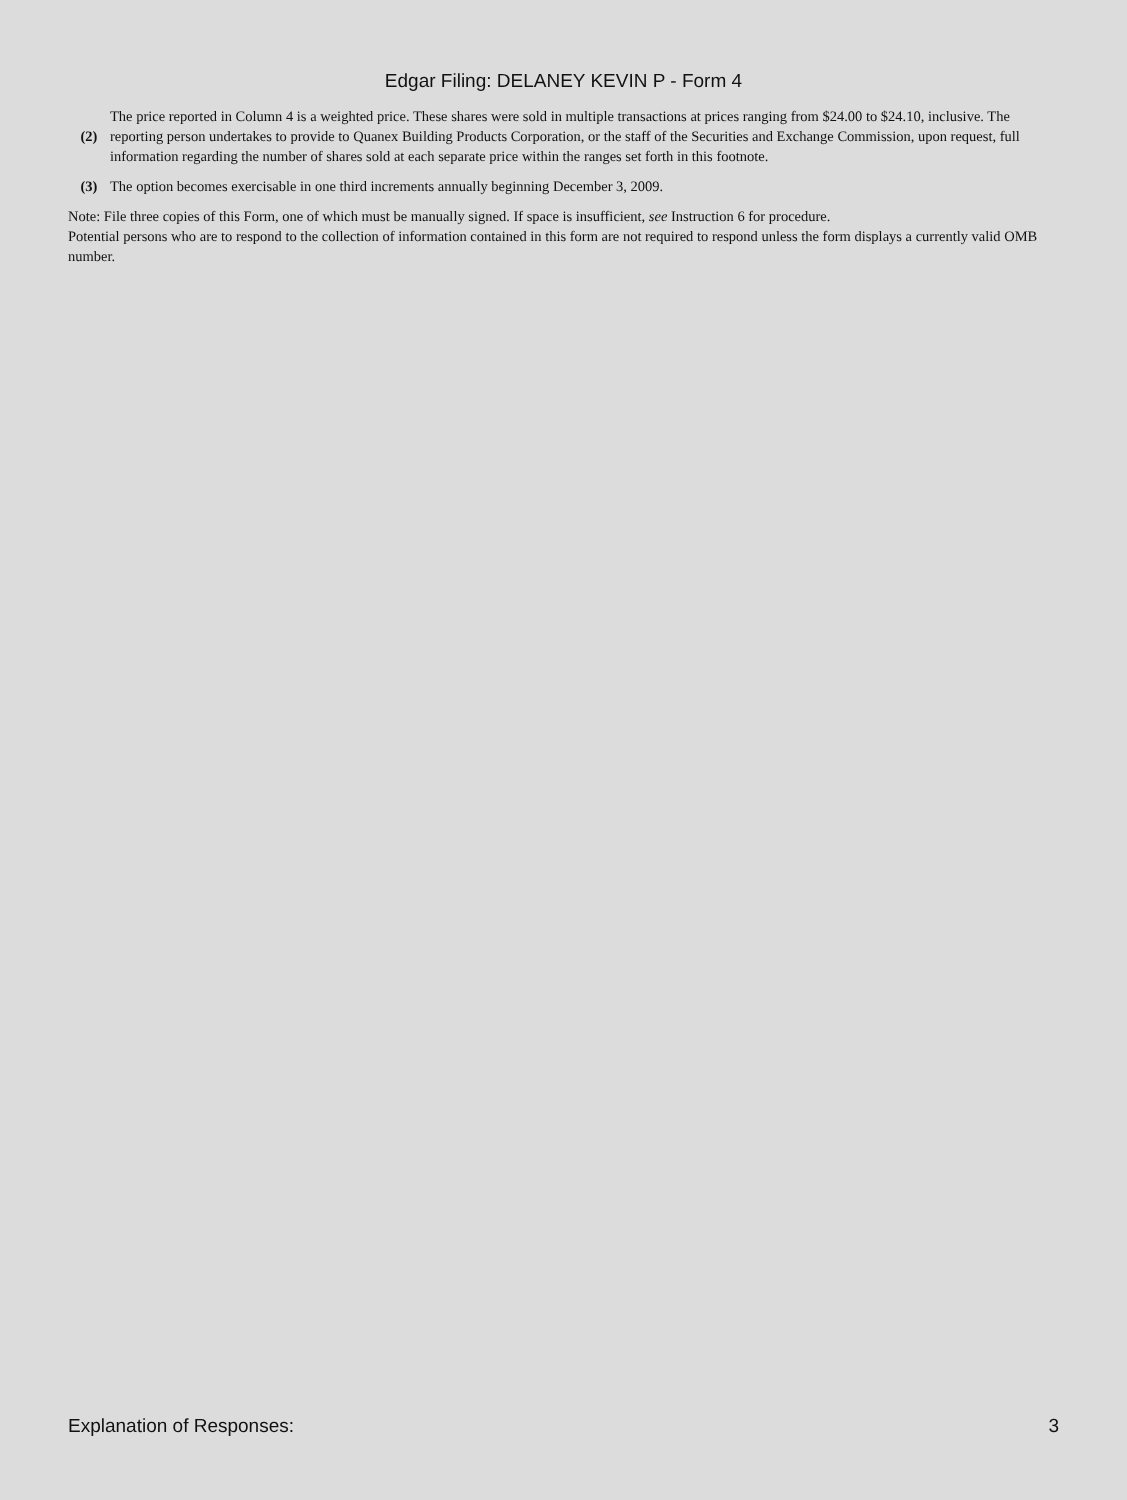Edgar Filing: DELANEY KEVIN P - Form 4
| (2) | The price reported in Column 4 is a weighted price. These shares were sold in multiple transactions at prices ranging from $24.00 to $24.10, inclusive. The reporting person undertakes to provide to Quanex Building Products Corporation, or the staff of the Securities and Exchange Commission, upon request, full information regarding the number of shares sold at each separate price within the ranges set forth in this footnote. |
| (3) | The option becomes exercisable in one third increments annually beginning December 3, 2009. |
Note: File three copies of this Form, one of which must be manually signed. If space is insufficient, see Instruction 6 for procedure.
Potential persons who are to respond to the collection of information contained in this form are not required to respond unless the form displays a currently valid OMB number.
Explanation of Responses: 3